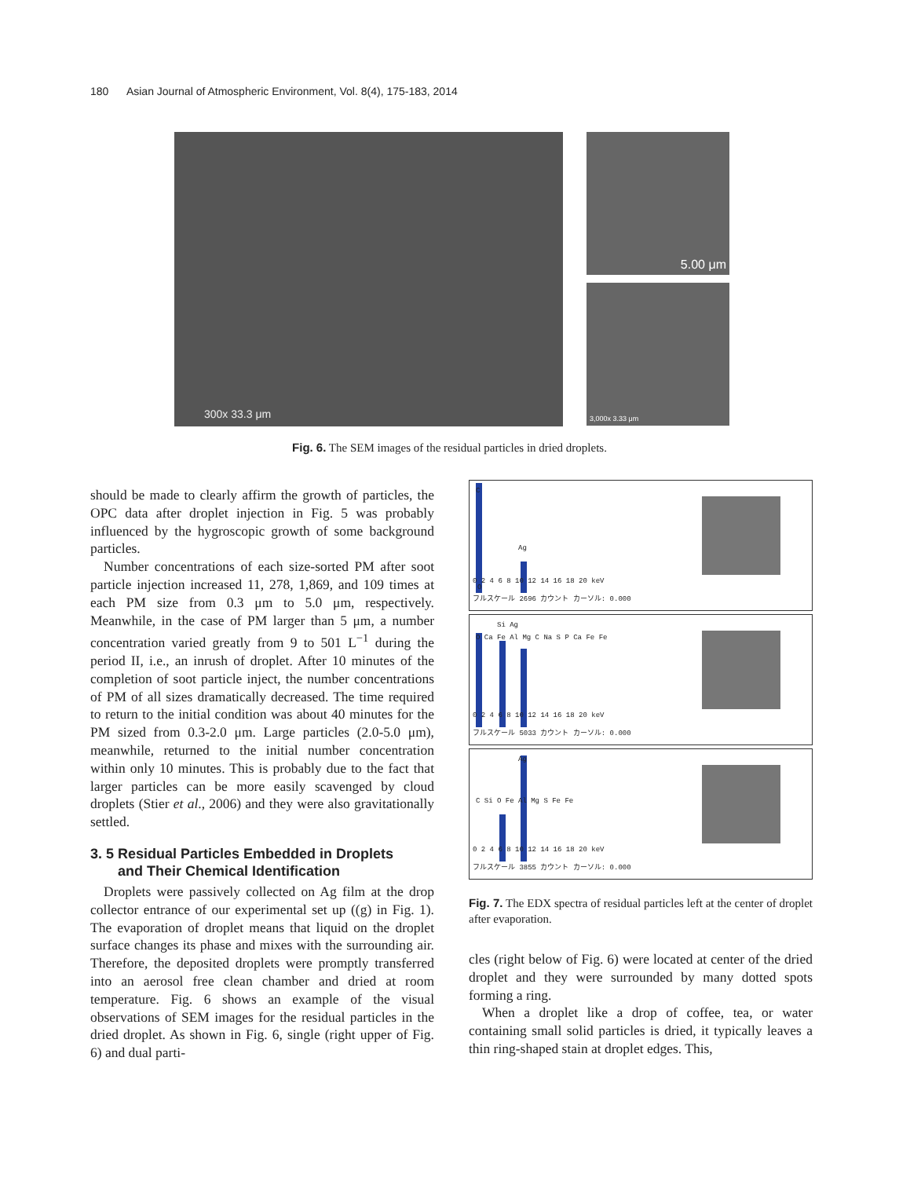180 Asian Journal of Atmospheric Environment, Vol. 8(4), 175-183, 2014
300x 33.3 μm
5.00 μm
3,000x 3.33 μm
Fig. 6. The SEM images of the residual particles in dried droplets.
should be made to clearly affirm the growth of particles, the OPC data after droplet injection in Fig. 5 was probably influenced by the hygroscopic growth of some background particles.
Number concentrations of each size-sorted PM after soot particle injection increased 11, 278, 1,869, and 109 times at each PM size from 0.3 μm to 5.0 μm, respectively. Meanwhile, in the case of PM larger than 5 μm, a number concentration varied greatly from 9 to 501 L<sup>−1</sup> during the period II, i.e., an inrush of droplet. After 10 minutes of the completion of soot particle inject, the number concentrations of PM of all sizes dramatically decreased. The time required to return to the initial condition was about 40 minutes for the PM sized from 0.3-2.0 μm. Large particles (2.0-5.0 μm), meanwhile, returned to the initial number concentration within only 10 minutes. This is probably due to the fact that larger particles can be more easily scavenged by cloud droplets (Stier et al., 2006) and they were also gravitationally settled.
3. 5 Residual Particles Embedded in Droplets
and Their Chemical Identification
Droplets were passively collected on Ag film at the drop collector entrance of our experimental set up ((g) in Fig. 1). The evaporation of droplet means that liquid on the droplet surface changes its phase and mixes with the surrounding air. Therefore, the deposited droplets were promptly transferred into an aerosol free clean chamber and dried at room temperature. Fig. 6 shows an example of the visual observations of SEM images for the residual particles in the dried droplet. As shown in Fig. 6, single (right upper of Fig. 6) and dual parti-
C
Ag
O
0 2 4 6 8 10 12 14 16 18 20 keV
フルスケール 2696 カウント カーソル: 0.000
Si Ag
O Ca Fe Al Mg C Na S P Ca Fe Fe
0 2 4 6 8 10 12 14 16 18 20 keV
フルスケール 5033 カウント カーソル: 0.000
Ag
C Si O Fe Al Mg S Fe Fe
0 2 4 6 8 10 12 14 16 18 20 keV
フルスケール 3855 カウント カーソル: 0.000
Fig. 7. The EDX spectra of residual particles left at the center of droplet after evaporation.
cles (right below of Fig. 6) were located at center of the dried droplet and they were surrounded by many dotted spots forming a ring.
When a droplet like a drop of coffee, tea, or water containing small solid particles is dried, it typically leaves a thin ring-shaped stain at droplet edges. This,